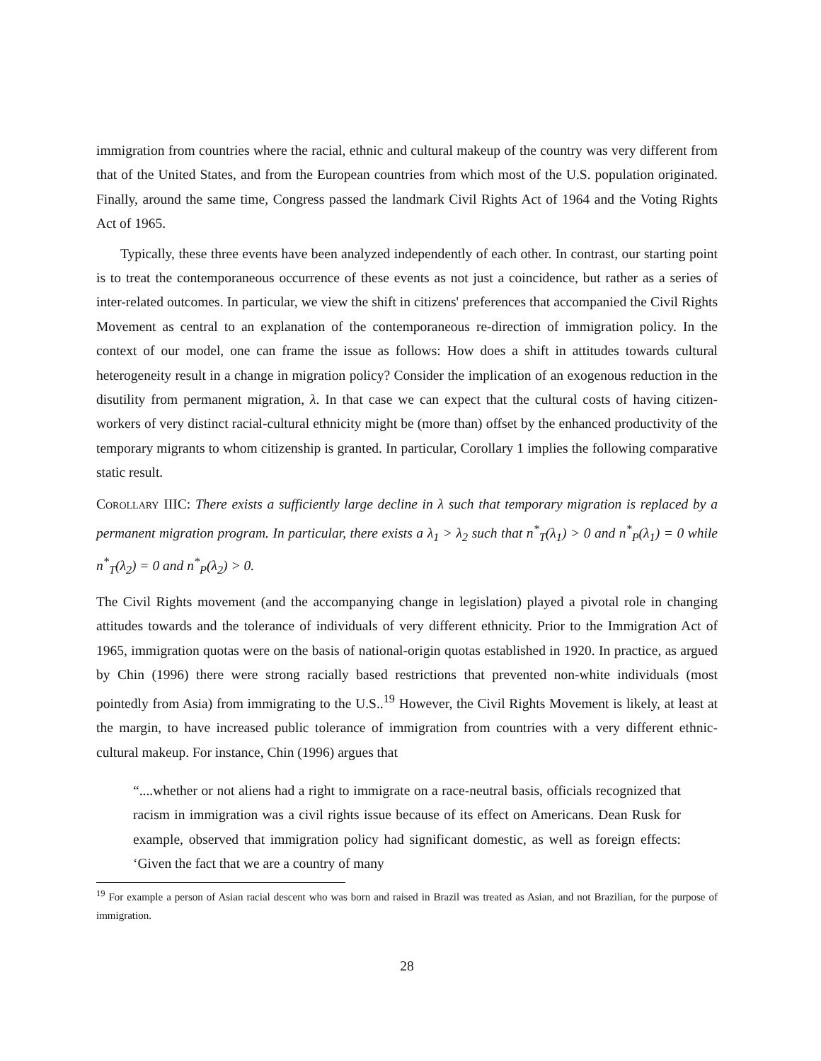immigration from countries where the racial, ethnic and cultural makeup of the country was very different from that of the United States, and from the European countries from which most of the U.S. population originated. Finally, around the same time, Congress passed the landmark Civil Rights Act of 1964 and the Voting Rights Act of 1965.
Typically, these three events have been analyzed independently of each other. In contrast, our starting point is to treat the contemporaneous occurrence of these events as not just a coincidence, but rather as a series of inter-related outcomes. In particular, we view the shift in citizens' preferences that accompanied the Civil Rights Movement as central to an explanation of the contemporaneous re-direction of immigration policy. In the context of our model, one can frame the issue as follows: How does a shift in attitudes towards cultural heterogeneity result in a change in migration policy? Consider the implication of an exogenous reduction in the disutility from permanent migration, λ. In that case we can expect that the cultural costs of having citizen-workers of very distinct racial-cultural ethnicity might be (more than) offset by the enhanced productivity of the temporary migrants to whom citizenship is granted. In particular, Corollary 1 implies the following comparative static result.
Corollary IIIC: There exists a sufficiently large decline in λ such that temporary migration is replaced by a permanent migration program. In particular, there exists a λ<sub>1</sub> > λ<sub>2</sub> such that n<sup>*</sup><sub>T</sub>(λ<sub>1</sub>) > 0 and n<sup>*</sup><sub>P</sub>(λ<sub>1</sub>) = 0 while n<sup>*</sup><sub>T</sub>(λ<sub>2</sub>) = 0 and n<sup>*</sup><sub>P</sub>(λ<sub>2</sub>) > 0.
The Civil Rights movement (and the accompanying change in legislation) played a pivotal role in changing attitudes towards and the tolerance of individuals of very different ethnicity. Prior to the Immigration Act of 1965, immigration quotas were on the basis of national-origin quotas established in 1920. In practice, as argued by Chin (1996) there were strong racially based restrictions that prevented non-white individuals (most pointedly from Asia) from immigrating to the U.S..<sup>19</sup> However, the Civil Rights Movement is likely, at least at the margin, to have increased public tolerance of immigration from countries with a very different ethnic-cultural makeup. For instance, Chin (1996) argues that
“....whether or not aliens had a right to immigrate on a race-neutral basis, officials recognized that racism in immigration was a civil rights issue because of its effect on Americans. Dean Rusk for example, observed that immigration policy had significant domestic, as well as foreign effects: ‘Given the fact that we are a country of many
<sup>19</sup> For example a person of Asian racial descent who was born and raised in Brazil was treated as Asian, and not Brazilian, for the purpose of immigration.
28